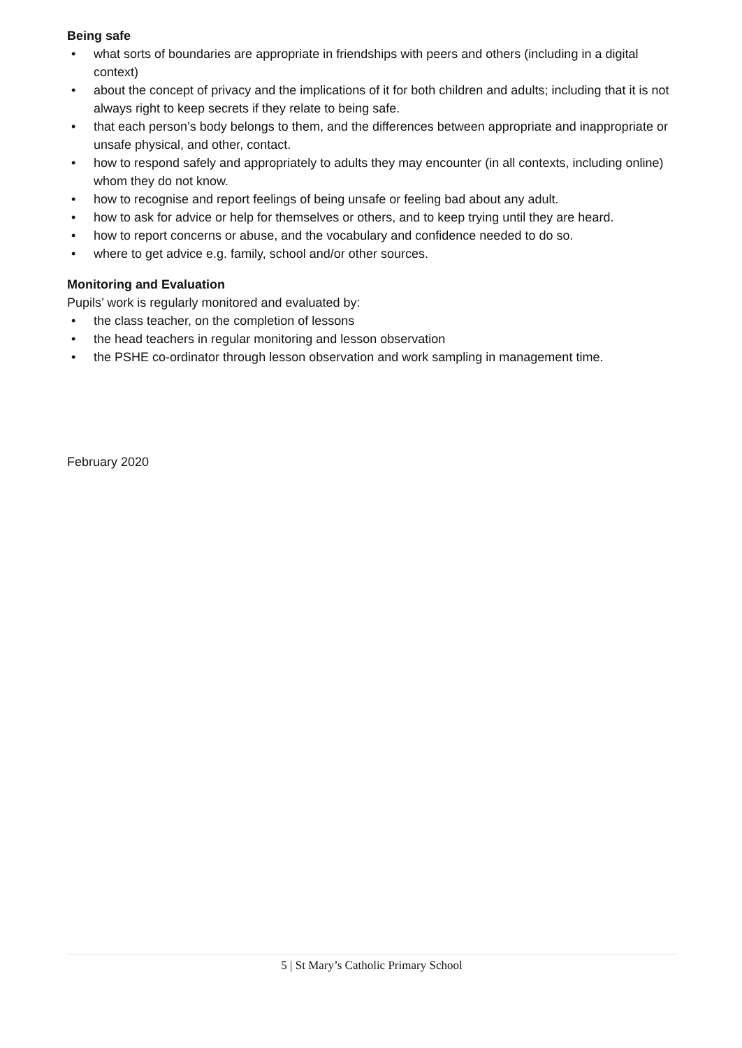Being safe
• what sorts of boundaries are appropriate in friendships with peers and others (including in a digital context)
• about the concept of privacy and the implications of it for both children and adults; including that it is not always right to keep secrets if they relate to being safe.
• that each person’s body belongs to them, and the differences between appropriate and inappropriate or unsafe physical, and other, contact.
• how to respond safely and appropriately to adults they may encounter (in all contexts, including online) whom they do not know.
• how to recognise and report feelings of being unsafe or feeling bad about any adult.
• how to ask for advice or help for themselves or others, and to keep trying until they are heard.
• how to report concerns or abuse, and the vocabulary and confidence needed to do so.
• where to get advice e.g. family, school and/or other sources.
Monitoring and Evaluation
Pupils’ work is regularly monitored and evaluated by:
• the class teacher, on the completion of lessons
• the head teachers in regular monitoring and lesson observation
• the PSHE co-ordinator through lesson observation and work sampling in management time.
February 2020
5 | St Mary’s Catholic Primary School